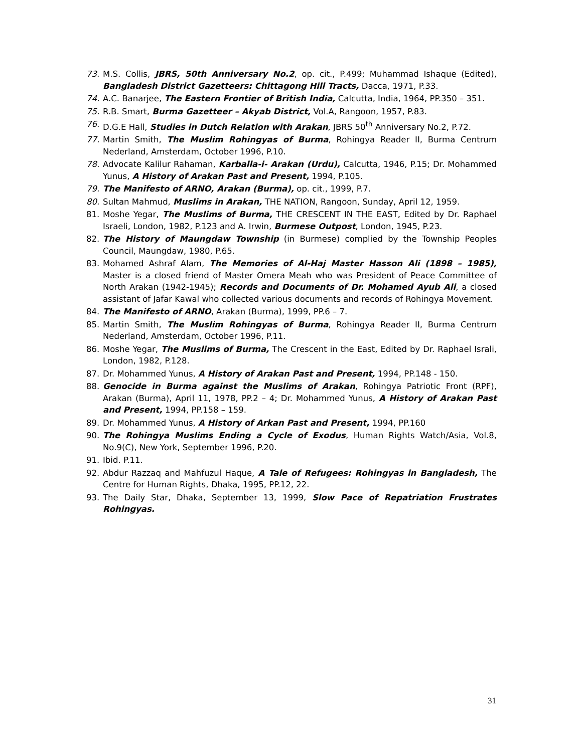73. M.S. Collis, JBRS, 50th Anniversary No.2, op. cit., P.499; Muhammad Ishaque (Edited), Bangladesh District Gazetteers: Chittagong Hill Tracts, Dacca, 1971, P.33.
74. A.C. Banarjee, The Eastern Frontier of British India, Calcutta, India, 1964, PP.350 – 351.
75. R.B. Smart, Burma Gazetteer – Akyab District, Vol.A, Rangoon, 1957, P.83.
76. D.G.E Hall, Studies in Dutch Relation with Arakan, JBRS 50<sup>th</sup> Anniversary No.2, P.72.
77. Martin Smith, The Muslim Rohingyas of Burma, Rohingya Reader II, Burma Centrum Nederland, Amsterdam, October 1996, P.10.
78. Advocate Kalilur Rahaman, Karballa-i- Arakan (Urdu), Calcutta, 1946, P.15; Dr. Mohammed Yunus, A History of Arakan Past and Present, 1994, P.105.
79. The Manifesto of ARNO, Arakan (Burma), op. cit., 1999, P.7.
80. Sultan Mahmud, Muslims in Arakan, THE NATION, Rangoon, Sunday, April 12, 1959.
81. Moshe Yegar, The Muslims of Burma, THE CRESCENT IN THE EAST, Edited by Dr. Raphael Israeli, London, 1982, P.123 and A. Irwin, Burmese Outpost, London, 1945, P.23.
82. The History of Maungdaw Township (in Burmese) complied by the Township Peoples Council, Maungdaw, 1980, P.65.
83. Mohamed Ashraf Alam, The Memories of Al-Haj Master Hasson Ali (1898 – 1985), Master is a closed friend of Master Omera Meah who was President of Peace Committee of North Arakan (1942-1945); Records and Documents of Dr. Mohamed Ayub Ali, a closed assistant of Jafar Kawal who collected various documents and records of Rohingya Movement.
84. The Manifesto of ARNO, Arakan (Burma), 1999, PP.6 – 7.
85. Martin Smith, The Muslim Rohingyas of Burma, Rohingya Reader II, Burma Centrum Nederland, Amsterdam, October 1996, P.11.
86. Moshe Yegar, The Muslims of Burma, The Crescent in the East, Edited by Dr. Raphael Israli, London, 1982, P.128.
87. Dr. Mohammed Yunus, A History of Arakan Past and Present, 1994, PP.148 - 150.
88. Genocide in Burma against the Muslims of Arakan, Rohingya Patriotic Front (RPF), Arakan (Burma), April 11, 1978, PP.2 – 4; Dr. Mohammed Yunus, A History of Arakan Past and Present, 1994, PP.158 – 159.
89. Dr. Mohammed Yunus, A History of Arkan Past and Present, 1994, PP.160
90. The Rohingya Muslims Ending a Cycle of Exodus, Human Rights Watch/Asia, Vol.8, No.9(C), New York, September 1996, P.20.
91. Ibid. P.11.
92. Abdur Razzaq and Mahfuzul Haque, A Tale of Refugees: Rohingyas in Bangladesh, The Centre for Human Rights, Dhaka, 1995, PP.12, 22.
93. The Daily Star, Dhaka, September 13, 1999, Slow Pace of Repatriation Frustrates Rohingyas.
31